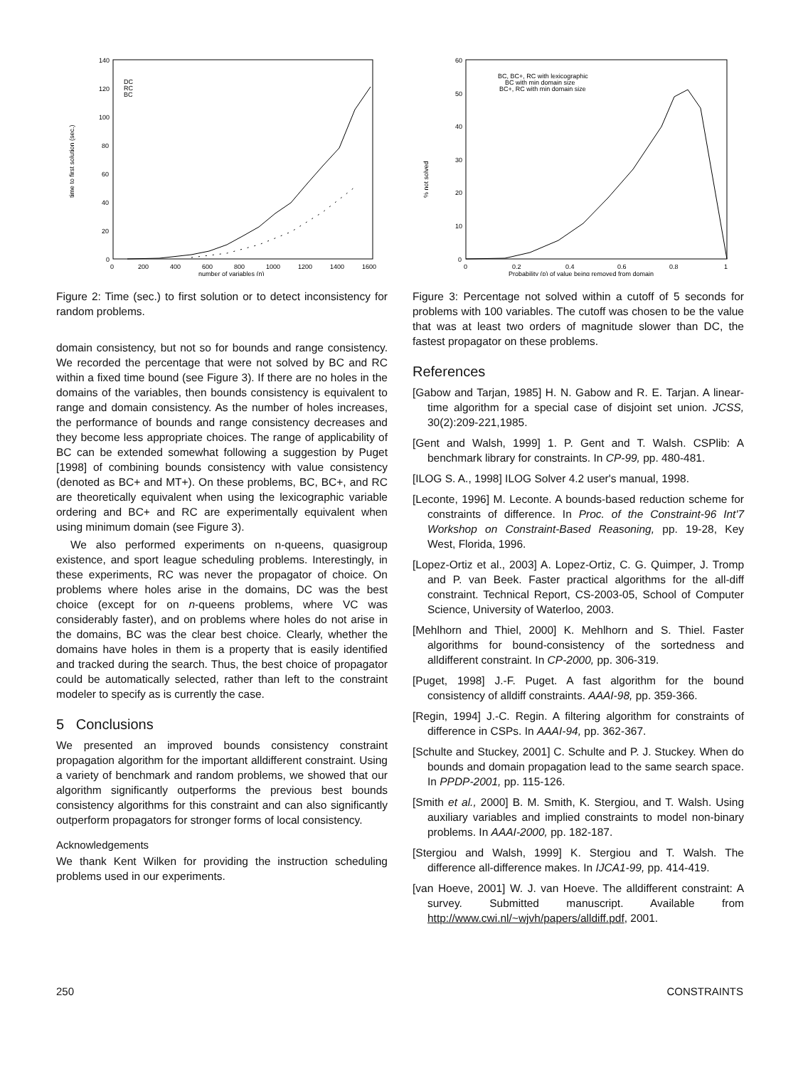140
120
100
80
60
40
20
0
0
200
400
600
800
1000
1200
1400
1600
number of variables (n)
time to first solution (sec.)
DC
RC
BC
Figure 2: Time (sec.) to first solution or to detect inconsistency for random problems.
domain consistency, but not so for bounds and range consistency. We recorded the percentage that were not solved by BC and RC within a fixed time bound (see Figure 3). If there are no holes in the domains of the variables, then bounds consistency is equivalent to range and domain consistency. As the number of holes increases, the performance of bounds and range consistency decreases and they become less appropriate choices. The range of applicability of BC can be extended somewhat following a suggestion by Puget [1998] of combining bounds consistency with value consistency (denoted as BC+ and MT+). On these problems, BC, BC+, and RC are theoretically equivalent when using the lexicographic variable ordering and BC+ and RC are experimentally equivalent when using minimum domain (see Figure 3).
We also performed experiments on n-queens, quasigroup existence, and sport league scheduling problems. Interestingly, in these experiments, RC was never the propagator of choice. On problems where holes arise in the domains, DC was the best choice (except for on n-queens problems, where VC was considerably faster), and on problems where holes do not arise in the domains, BC was the clear best choice. Clearly, whether the domains have holes in them is a property that is easily identified and tracked during the search. Thus, the best choice of propagator could be automatically selected, rather than left to the constraint modeler to specify as is currently the case.
5 Conclusions
We presented an improved bounds consistency constraint propagation algorithm for the important alldifferent constraint. Using a variety of benchmark and random problems, we showed that our algorithm significantly outperforms the previous best bounds consistency algorithms for this constraint and can also significantly outperform propagators for stronger forms of local consistency.
Acknowledgements
We thank Kent Wilken for providing the instruction scheduling problems used in our experiments.
60
50
40
30
20
10
0
0
0.2
0.4
0.6
0.8
1
Probability (p) of value being removed from domain
% not solved
BC, BC+, RC with lexicographic
BC with min domain size
BC+, RC with min domain size
Figure 3: Percentage not solved within a cutoff of 5 seconds for problems with 100 variables. The cutoff was chosen to be the value that was at least two orders of magnitude slower than DC, the fastest propagator on these problems.
References
[Gabow and Tarjan, 1985] H. N. Gabow and R. E. Tarjan. A linear-time algorithm for a special case of disjoint set union. JCSS, 30(2):209-221,1985.
[Gent and Walsh, 1999] 1. P. Gent and T. Walsh. CSPlib: A benchmark library for constraints. In CP-99, pp. 480-481.
[ILOG S. A., 1998] ILOG Solver 4.2 user's manual, 1998.
[Leconte, 1996] M. Leconte. A bounds-based reduction scheme for constraints of difference. In Proc. of the Constraint-96 Int'7 Workshop on Constraint-Based Reasoning, pp. 19-28, Key West, Florida, 1996.
[Lopez-Ortiz et al., 2003] A. Lopez-Ortiz, C. G. Quimper, J. Tromp and P. van Beek. Faster practical algorithms for the all-diff constraint. Technical Report, CS-2003-05, School of Computer Science, University of Waterloo, 2003.
[Mehlhorn and Thiel, 2000] K. Mehlhorn and S. Thiel. Faster algorithms for bound-consistency of the sortedness and alldifferent constraint. In CP-2000, pp. 306-319.
[Puget, 1998] J.-F. Puget. A fast algorithm for the bound consistency of alldiff constraints. AAAI-98, pp. 359-366.
[Regin, 1994] J.-C. Regin. A filtering algorithm for constraints of difference in CSPs. In AAAI-94, pp. 362-367.
[Schulte and Stuckey, 2001] C. Schulte and P. J. Stuckey. When do bounds and domain propagation lead to the same search space. In PPDP-2001, pp. 115-126.
[Smith et al., 2000] B. M. Smith, K. Stergiou, and T. Walsh. Using auxiliary variables and implied constraints to model non-binary problems. In AAAI-2000, pp. 182-187.
[Stergiou and Walsh, 1999] K. Stergiou and T. Walsh. The difference all-difference makes. In IJCA1-99, pp. 414-419.
[van Hoeve, 2001] W. J. van Hoeve. The alldifferent constraint: A survey. Submitted manuscript. Available from http://www.cwi.nl/~wjvh/papers/alldiff.pdf, 2001.
250 CONSTRAINTS